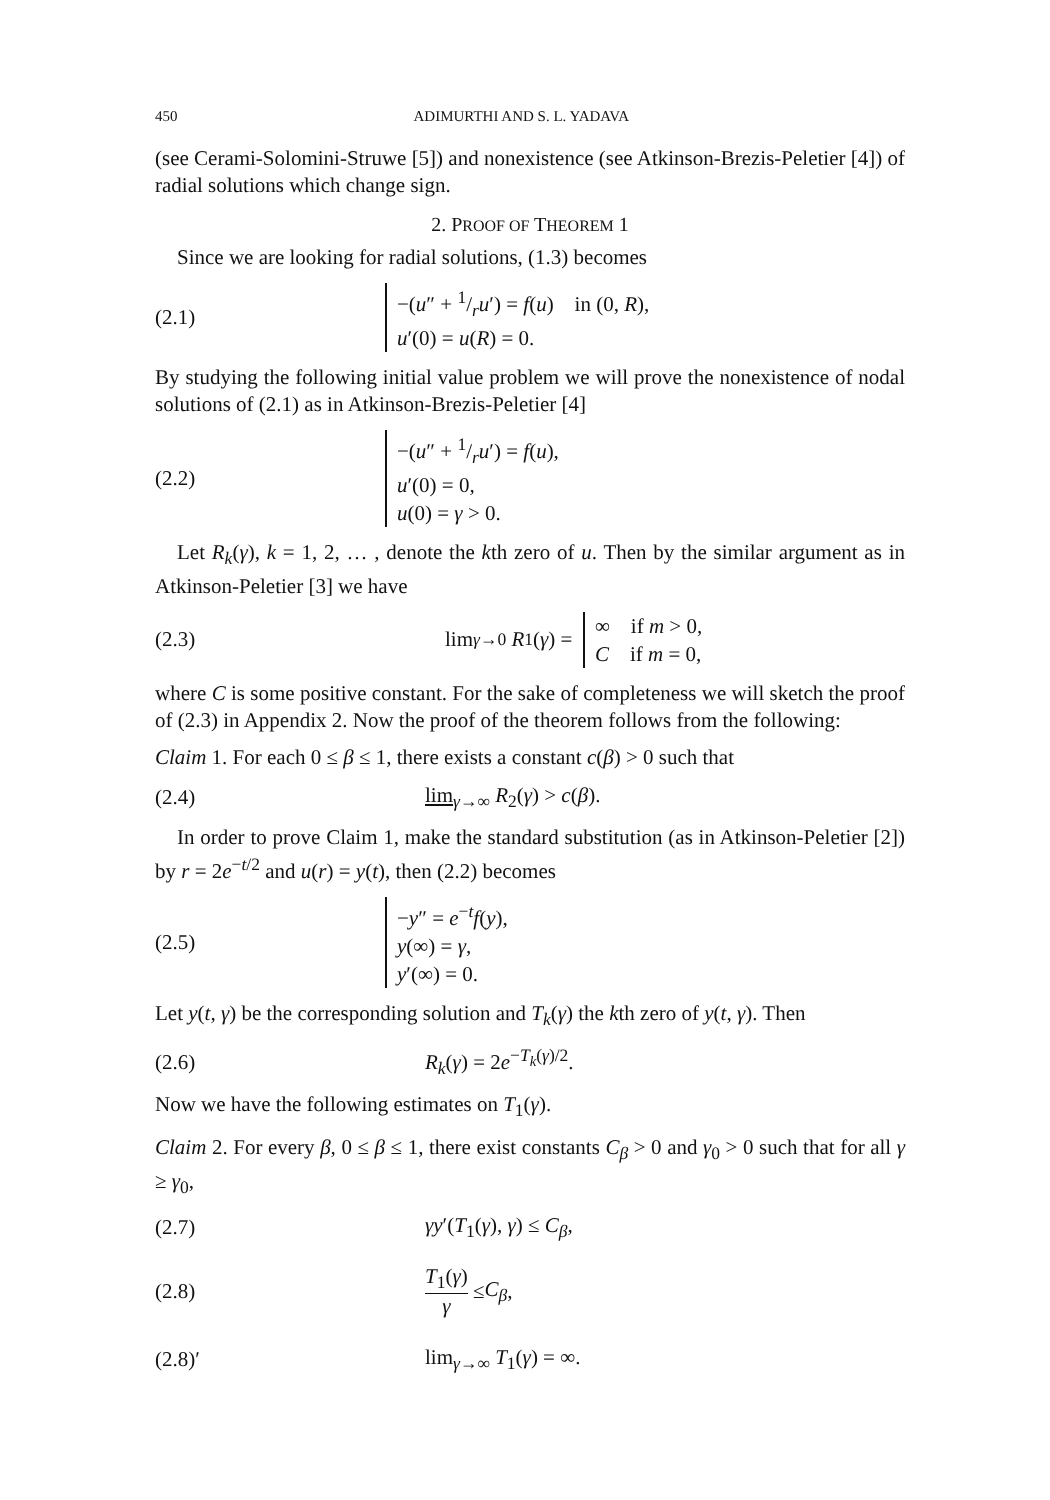450 ADIMURTHI AND S. L. YADAVA
(see Cerami-Solomini-Struwe [5]) and nonexistence (see Atkinson-Brezis-Peletier [4]) of radial solutions which change sign.
2. PROOF OF THEOREM 1
Since we are looking for radial solutions, (1.3) becomes
(2.1)
−(u″ + 1/ru′) = f(u) in (0, R),
u′(0) = u(R) = 0.
By studying the following initial value problem we will prove the nonexistence of nodal solutions of (2.1) as in Atkinson-Brezis-Peletier [4]
(2.2)
−(u″ + 1/ru′) = f(u),
u′(0) = 0,
u(0) = γ > 0.
Let R<sub>k</sub>(γ), k = 1, 2, … , denote the kth zero of u. Then by the similar argument as in Atkinson-Peletier [3] we have
(2.3)
lim<sub>γ→0</sub> R<sub>1</sub>(γ) =
∞ if m > 0,
C if m = 0,
where C is some positive constant. For the sake of completeness we will sketch the proof of (2.3) in Appendix 2. Now the proof of the theorem follows from the following:
Claim 1. For each 0 ≤ β ≤ 1, there exists a constant c(β) > 0 such that
(2.4) lim<sub>γ→∞</sub> R<sub>2</sub>(γ) > c(β).
In order to prove Claim 1, make the standard substitution (as in Atkinson-Peletier [2]) by r = 2e<sup>−t/2</sup> and u(r) = y(t), then (2.2) becomes
(2.5)
−y″ = e<sup>−t</sup>f(y),
y(∞) = γ,
y′(∞) = 0.
Let y(t, γ) be the corresponding solution and T<sub>k</sub>(γ) the kth zero of y(t, γ). Then
(2.6) R<sub>k</sub>(γ) = 2e<sup>−T<sub>k</sub>(γ)/2</sup>.
Now we have the following estimates on T<sub>1</sub>(γ).
Claim 2. For every β, 0 ≤ β ≤ 1, there exist constants C<sub>β</sub> > 0 and γ<sub>0</sub> > 0 such that for all γ ≥ γ<sub>0</sub>,
(2.7) γy′(T<sub>1</sub>(γ), γ) ≤ C<sub>β</sub>,
(2.8) T<sub>1</sub>(γ) γ ≤ C<sub>β</sub>,
(2.8)′ lim<sub>γ→∞</sub> T<sub>1</sub>(γ) = ∞.